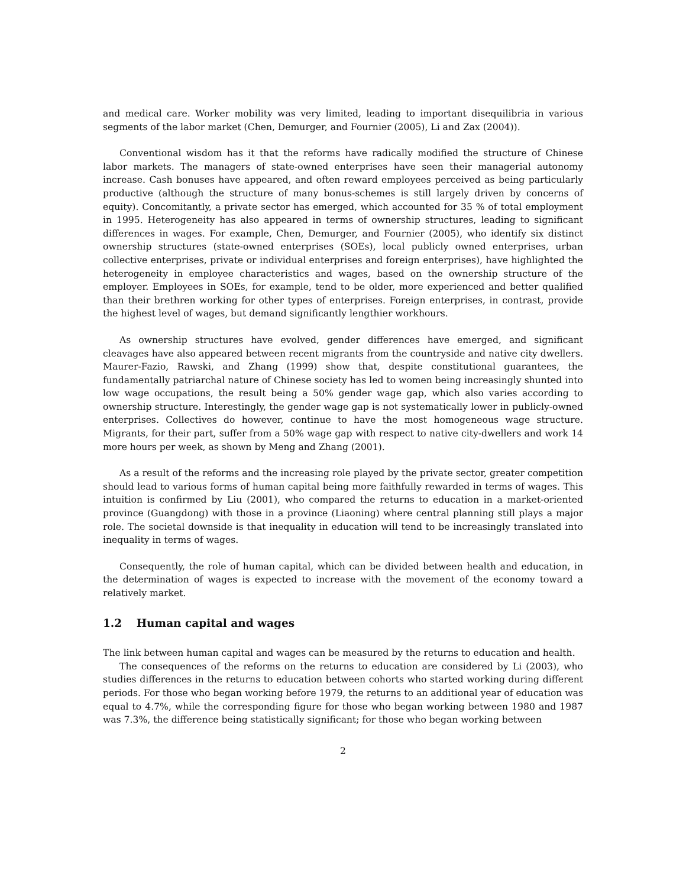and medical care. Worker mobility was very limited, leading to important disequilibria in various segments of the labor market (Chen, Demurger, and Fournier (2005), Li and Zax (2004)).
Conventional wisdom has it that the reforms have radically modified the structure of Chinese labor markets. The managers of state-owned enterprises have seen their managerial autonomy increase. Cash bonuses have appeared, and often reward employees perceived as being particularly productive (although the structure of many bonus-schemes is still largely driven by concerns of equity). Concomitantly, a private sector has emerged, which accounted for 35 % of total employment in 1995. Heterogeneity has also appeared in terms of ownership structures, leading to significant differences in wages. For example, Chen, Demurger, and Fournier (2005), who identify six distinct ownership structures (state-owned enterprises (SOEs), local publicly owned enterprises, urban collective enterprises, private or individual enterprises and foreign enterprises), have highlighted the heterogeneity in employee characteristics and wages, based on the ownership structure of the employer. Employees in SOEs, for example, tend to be older, more experienced and better qualified than their brethren working for other types of enterprises. Foreign enterprises, in contrast, provide the highest level of wages, but demand significantly lengthier workhours.
As ownership structures have evolved, gender differences have emerged, and significant cleavages have also appeared between recent migrants from the countryside and native city dwellers. Maurer-Fazio, Rawski, and Zhang (1999) show that, despite constitutional guarantees, the fundamentally patriarchal nature of Chinese society has led to women being increasingly shunted into low wage occupations, the result being a 50% gender wage gap, which also varies according to ownership structure. Interestingly, the gender wage gap is not systematically lower in publicly-owned enterprises. Collectives do however, continue to have the most homogeneous wage structure. Migrants, for their part, suffer from a 50% wage gap with respect to native city-dwellers and work 14 more hours per week, as shown by Meng and Zhang (2001).
As a result of the reforms and the increasing role played by the private sector, greater competition should lead to various forms of human capital being more faithfully rewarded in terms of wages. This intuition is confirmed by Liu (2001), who compared the returns to education in a market-oriented province (Guangdong) with those in a province (Liaoning) where central planning still plays a major role. The societal downside is that inequality in education will tend to be increasingly translated into inequality in terms of wages.
Consequently, the role of human capital, which can be divided between health and education, in the determination of wages is expected to increase with the movement of the economy toward a relatively market.
1.2 Human capital and wages
The link between human capital and wages can be measured by the returns to education and health.
The consequences of the reforms on the returns to education are considered by Li (2003), who studies differences in the returns to education between cohorts who started working during different periods. For those who began working before 1979, the returns to an additional year of education was equal to 4.7%, while the corresponding figure for those who began working between 1980 and 1987 was 7.3%, the difference being statistically significant; for those who began working between
2